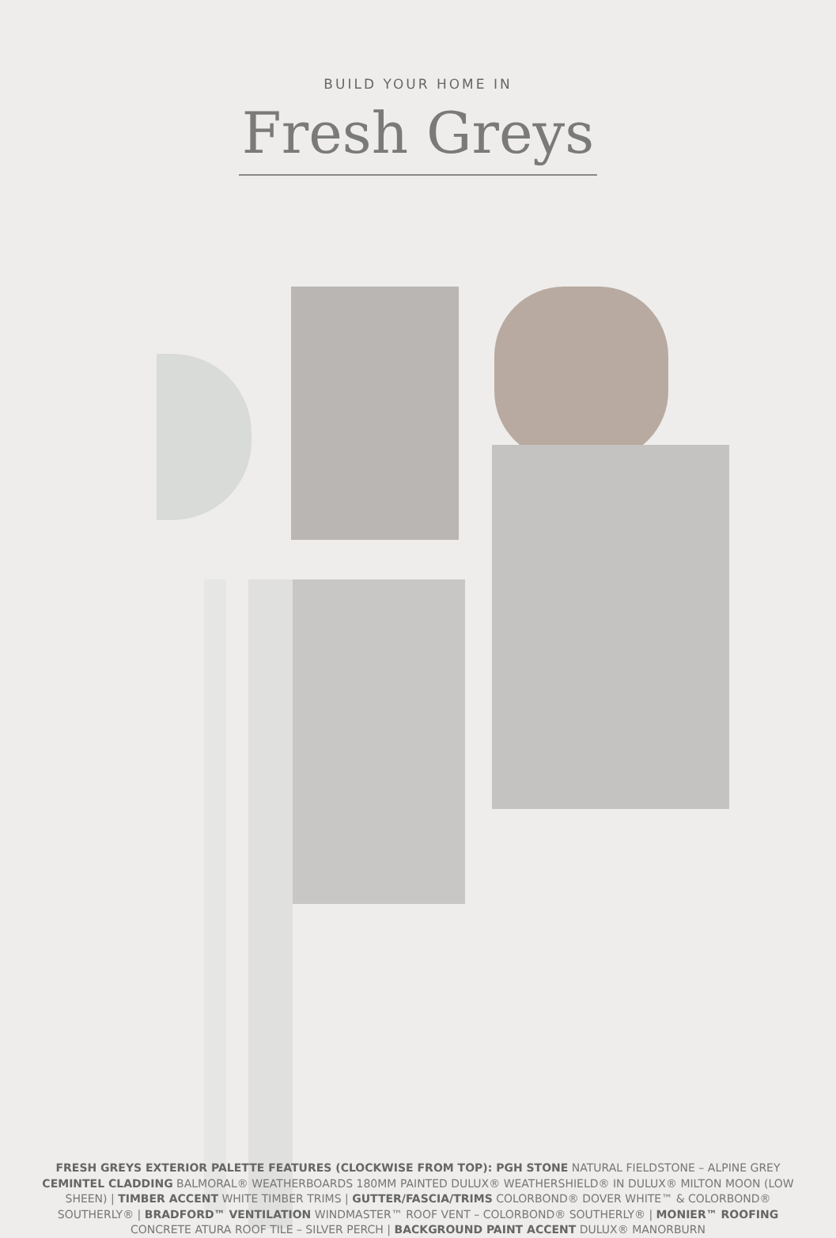BUILD YOUR HOME IN
Fresh Greys
FRESH GREYS EXTERIOR PALETTE FEATURES (CLOCKWISE FROM TOP): PGH STONE NATURAL FIELDSTONE – ALPINE GREY CEMINTEL CLADDING BALMORAL® WEATHERBOARDS 180MM PAINTED DULUX® WEATHERSHIELD® IN DULUX® MILTON MOON (LOW SHEEN) | TIMBER ACCENT WHITE TIMBER TRIMS | GUTTER/FASCIA/TRIMS COLORBOND® DOVER WHITE™ & COLORBOND® SOUTHERLY® | BRADFORD™ VENTILATION WINDMASTER™ ROOF VENT – COLORBOND® SOUTHERLY® | MONIER™ ROOFING CONCRETE ATURA ROOF TILE – SILVER PERCH | BACKGROUND PAINT ACCENT DULUX® MANORBURN